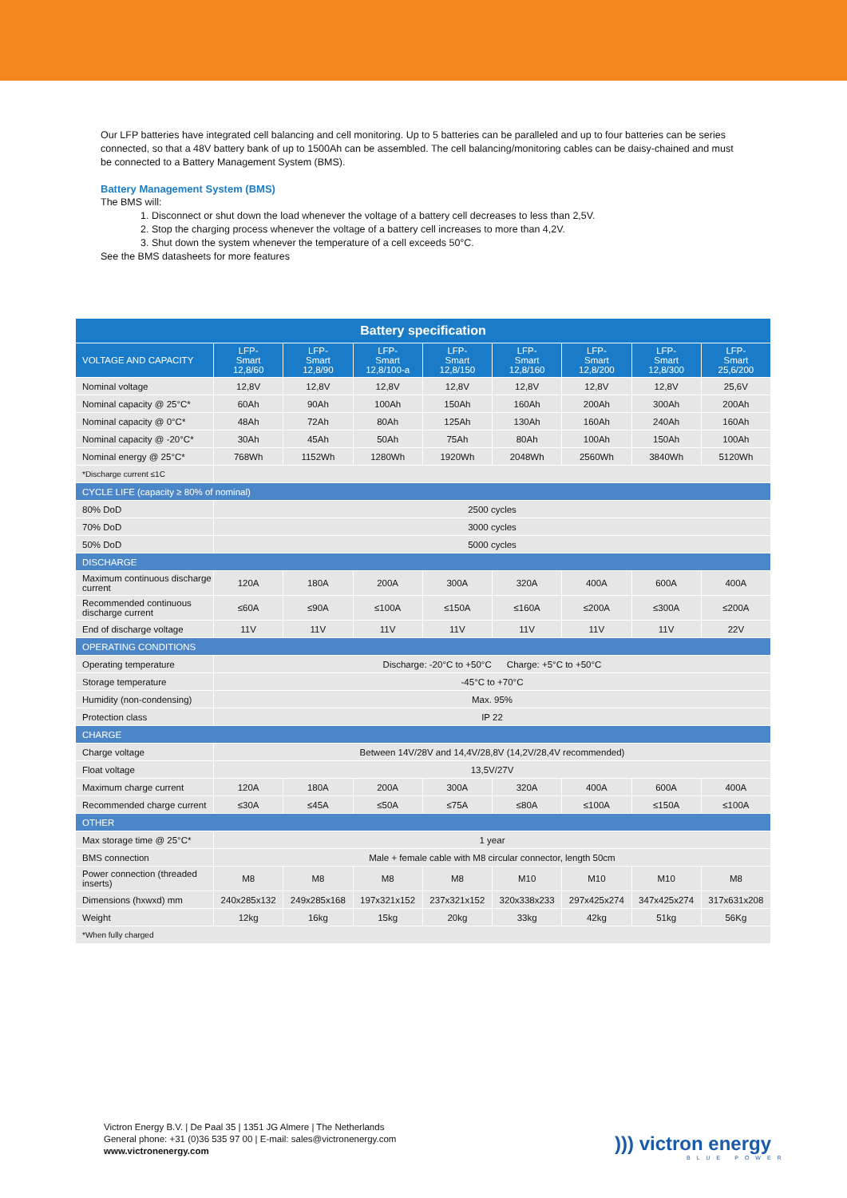Our LFP batteries have integrated cell balancing and cell monitoring. Up to 5 batteries can be paralleled and up to four batteries can be series connected, so that a 48V battery bank of up to 1500Ah can be assembled. The cell balancing/monitoring cables can be daisy-chained and must be connected to a Battery Management System (BMS).
Battery Management System (BMS)
The BMS will:
1. Disconnect or shut down the load whenever the voltage of a battery cell decreases to less than 2,5V.
2. Stop the charging process whenever the voltage of a battery cell increases to more than 4,2V.
3. Shut down the system whenever the temperature of a cell exceeds 50°C.
See the BMS datasheets for more features
| Battery specification | | | | | | | | |
| --- | --- | --- | --- | --- | --- | --- | --- | --- |
| VOLTAGE AND CAPACITY | LFP- Smart 12,8/60 | LFP- Smart 12,8/90 | LFP- Smart 12,8/100-a | LFP- Smart 12,8/150 | LFP- Smart 12,8/160 | LFP- Smart 12,8/200 | LFP- Smart 12,8/300 | LFP- Smart 25,6/200 |
| Nominal voltage | 12,8V | 12,8V | 12,8V | 12,8V | 12,8V | 12,8V | 12,8V | 25,6V |
| Nominal capacity @ 25°C* | 60Ah | 90Ah | 100Ah | 150Ah | 160Ah | 200Ah | 300Ah | 200Ah |
| Nominal capacity @ 0°C* | 48Ah | 72Ah | 80Ah | 125Ah | 130Ah | 160Ah | 240Ah | 160Ah |
| Nominal capacity @ -20°C* | 30Ah | 45Ah | 50Ah | 75Ah | 80Ah | 100Ah | 150Ah | 100Ah |
| Nominal energy @ 25°C* | 768Wh | 1152Wh | 1280Wh | 1920Wh | 2048Wh | 2560Wh | 3840Wh | 5120Wh |
| *Discharge current ≤1C | | | | | | | | |
| CYCLE LIFE (capacity ≥ 80% of nominal) | | | | | | | | |
| 80% DoD | 2500 cycles | | | | | | | |
| 70% DoD | 3000 cycles | | | | | | | |
| 50% DoD | 5000 cycles | | | | | | | |
| DISCHARGE | | | | | | | | |
| Maximum continuous discharge current | 120A | 180A | 200A | 300A | 320A | 400A | 600A | 400A |
| Recommended continuous discharge current | ≤60A | ≤90A | ≤100A | ≤150A | ≤160A | ≤200A | ≤300A | ≤200A |
| End of discharge voltage | 11V | 11V | 11V | 11V | 11V | 11V | 11V | 22V |
| OPERATING CONDITIONS | | | | | | | | |
| Operating temperature | Discharge: -20°C to +50°C Charge: +5°C to +50°C | | | | | | | |
| Storage temperature | -45°C to +70°C | | | | | | | |
| Humidity (non-condensing) | Max. 95% | | | | | | | |
| Protection class | IP 22 | | | | | | | |
| CHARGE | | | | | | | | |
| Charge voltage | Between 14V/28V and 14,4V/28,8V (14,2V/28,4V recommended) | | | | | | | |
| Float voltage | 13,5V/27V | | | | | | | |
| Maximum charge current | 120A | 180A | 200A | 300A | 320A | 400A | 600A | 400A |
| Recommended charge current | ≤30A | ≤45A | ≤50A | ≤75A | ≤80A | ≤100A | ≤150A | ≤100A |
| OTHER | | | | | | | | |
| Max storage time @ 25°C* | 1 year | | | | | | | |
| BMS connection | Male + female cable with M8 circular connector, length 50cm | | | | | | | |
| Power connection (threaded inserts) | M8 | M8 | M8 | M8 | M10 | M10 | M10 | M8 |
| Dimensions (hxwxd) mm | 240x285x132 | 249x285x168 | 197x321x152 | 237x321x152 | 320x338x233 | 297x425x274 | 347x425x274 | 317x631x208 |
| Weight | 12kg | 16kg | 15kg | 20kg | 33kg | 42kg | 51kg | 56Kg |
| *When fully charged | | | | | | | | |
Victron Energy B.V. | De Paal 35 | 1351 JG Almere | The Netherlands
General phone: +31 (0)36 535 97 00 | E-mail: sales@victronenergy.com
www.victronenergy.com
))) victron energy
BLUE POWER